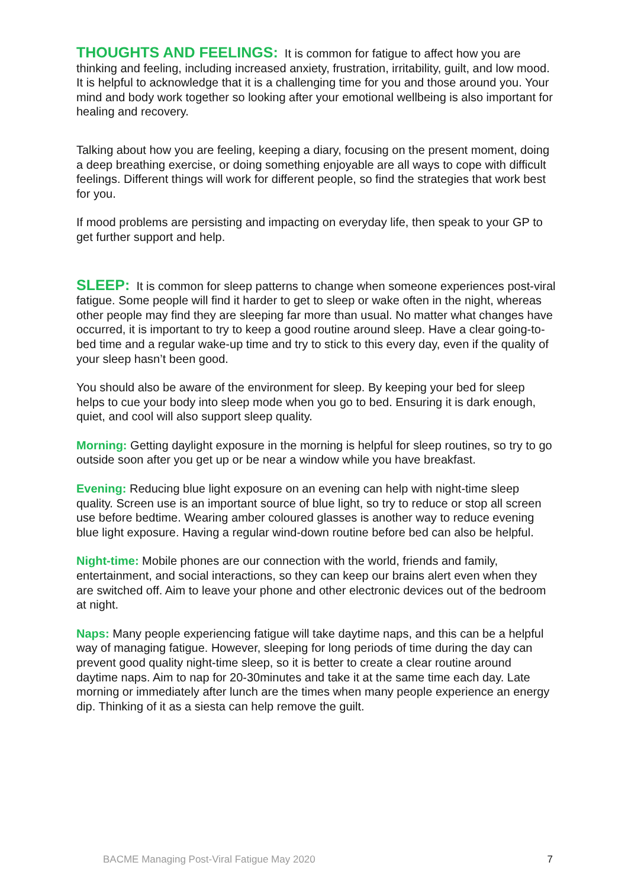THOUGHTS AND FEELINGS: It is common for fatigue to affect how you are thinking and feeling, including increased anxiety, frustration, irritability, guilt, and low mood. It is helpful to acknowledge that it is a challenging time for you and those around you. Your mind and body work together so looking after your emotional wellbeing is also important for healing and recovery.
Talking about how you are feeling, keeping a diary, focusing on the present moment, doing a deep breathing exercise, or doing something enjoyable are all ways to cope with difficult feelings. Different things will work for different people, so find the strategies that work best for you.
If mood problems are persisting and impacting on everyday life, then speak to your GP to get further support and help.
SLEEP: It is common for sleep patterns to change when someone experiences post-viral fatigue. Some people will find it harder to get to sleep or wake often in the night, whereas other people may find they are sleeping far more than usual. No matter what changes have occurred, it is important to try to keep a good routine around sleep. Have a clear going-to-bed time and a regular wake-up time and try to stick to this every day, even if the quality of your sleep hasn’t been good.
You should also be aware of the environment for sleep. By keeping your bed for sleep helps to cue your body into sleep mode when you go to bed. Ensuring it is dark enough, quiet, and cool will also support sleep quality.
Morning: Getting daylight exposure in the morning is helpful for sleep routines, so try to go outside soon after you get up or be near a window while you have breakfast.
Evening: Reducing blue light exposure on an evening can help with night-time sleep quality. Screen use is an important source of blue light, so try to reduce or stop all screen use before bedtime. Wearing amber coloured glasses is another way to reduce evening blue light exposure. Having a regular wind-down routine before bed can also be helpful.
Night-time: Mobile phones are our connection with the world, friends and family, entertainment, and social interactions, so they can keep our brains alert even when they are switched off. Aim to leave your phone and other electronic devices out of the bedroom at night.
Naps: Many people experiencing fatigue will take daytime naps, and this can be a helpful way of managing fatigue. However, sleeping for long periods of time during the day can prevent good quality night-time sleep, so it is better to create a clear routine around daytime naps. Aim to nap for 20-30minutes and take it at the same time each day. Late morning or immediately after lunch are the times when many people experience an energy dip. Thinking of it as a siesta can help remove the guilt.
BACME Managing Post-Viral Fatigue May 2020 7